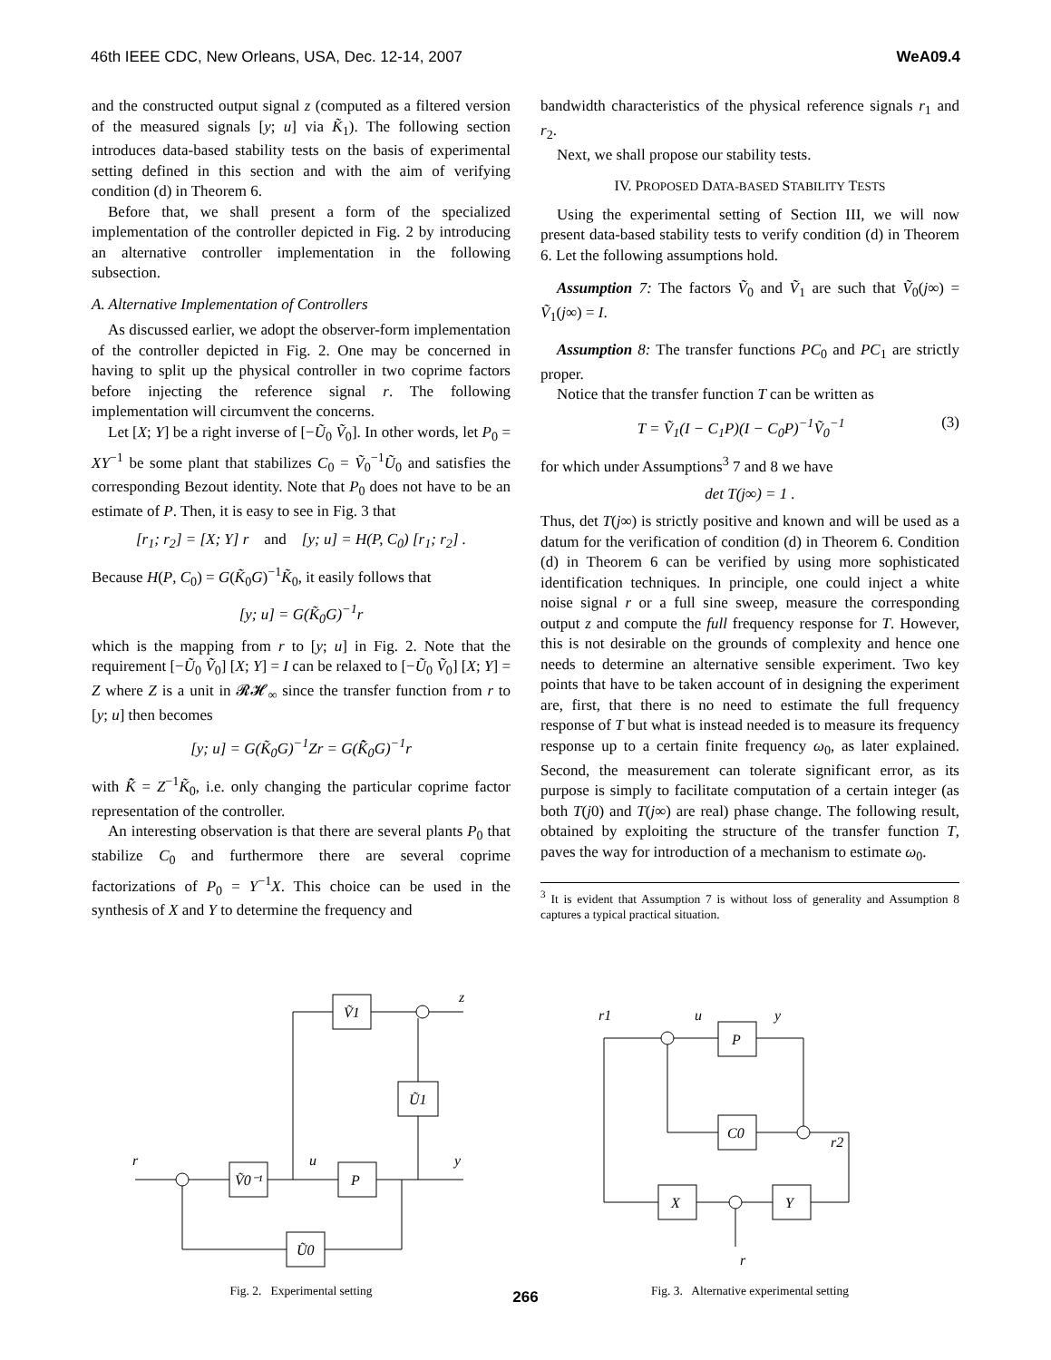46th IEEE CDC, New Orleans, USA, Dec. 12-14, 2007 WeA09.4
and the constructed output signal z (computed as a filtered version of the measured signals [y; u] via K̃<sub>1</sub>). The following section introduces data-based stability tests on the basis of experimental setting defined in this section and with the aim of verifying condition (d) in Theorem 6.
Before that, we shall present a form of the specialized implementation of the controller depicted in Fig. 2 by introducing an alternative controller implementation in the following subsection.
A. Alternative Implementation of Controllers
As discussed earlier, we adopt the observer-form implementation of the controller depicted in Fig. 2. One may be concerned in having to split up the physical controller in two coprime factors before injecting the reference signal r. The following implementation will circumvent the concerns.
Let [X; Y] be a right inverse of [−Ũ<sub>0</sub> Ṽ<sub>0</sub>]. In other words, let P<sub>0</sub> = XY<sup>−1</sup> be some plant that stabilizes C<sub>0</sub> = Ṽ<sub>0</sub><sup>−1</sup>Ũ<sub>0</sub> and satisfies the corresponding Bezout identity. Note that P<sub>0</sub> does not have to be an estimate of P. Then, it is easy to see in Fig. 3 that
[r<sub>1</sub>; r<sub>2</sub>] = [X; Y] r and [y; u] = H(P, C<sub>0</sub>) [r<sub>1</sub>; r<sub>2</sub>] .
Because H(P, C<sub>0</sub>) = G(K̃<sub>0</sub>G)<sup>−1</sup>K̃<sub>0</sub>, it easily follows that
[y; u] = G(K̃<sub>0</sub>G)<sup>−1</sup>r
which is the mapping from r to [y; u] in Fig. 2. Note that the requirement [−Ũ<sub>0</sub> Ṽ<sub>0</sub>] [X; Y] = I can be relaxed to [−Ũ<sub>0</sub> Ṽ<sub>0</sub>] [X; Y] = Z where Z is a unit in 𝓡𝓗<sub>∞</sub> since the transfer function from r to [y; u] then becomes
[y; u] = G(K̃<sub>0</sub>G)<sup>−1</sup>Zr = G(K̃̂<sub>0</sub>G)<sup>−1</sup>r
with K̃̂ = Z<sup>−1</sup>K̃<sub>0</sub>, i.e. only changing the particular coprime factor representation of the controller.
An interesting observation is that there are several plants P<sub>0</sub> that stabilize C<sub>0</sub> and furthermore there are several coprime factorizations of P<sub>0</sub> = Y<sup>−1</sup>X. This choice can be used in the synthesis of X and Y to determine the frequency and
bandwidth characteristics of the physical reference signals r<sub>1</sub> and r<sub>2</sub>.
Next, we shall propose our stability tests.
IV. PROPOSED DATA-BASED STABILITY TESTS
Using the experimental setting of Section III, we will now present data-based stability tests to verify condition (d) in Theorem 6. Let the following assumptions hold.
Assumption 7: The factors Ṽ<sub>0</sub> and Ṽ<sub>1</sub> are such that Ṽ<sub>0</sub>(j∞) = Ṽ<sub>1</sub>(j∞) = I.
Assumption 8: The transfer functions PC<sub>0</sub> and PC<sub>1</sub> are strictly proper.
Notice that the transfer function T can be written as
T = Ṽ<sub>1</sub>(I − C<sub>1</sub>P)(I − C<sub>0</sub>P)<sup>−1</sup>Ṽ<sub>0</sub><sup>−1</sup> (3)
for which under Assumptions<sup>3</sup> 7 and 8 we have
det T(j∞) = 1 .
Thus, det T(j∞) is strictly positive and known and will be used as a datum for the verification of condition (d) in Theorem 6. Condition (d) in Theorem 6 can be verified by using more sophisticated identification techniques. In principle, one could inject a white noise signal r or a full sine sweep, measure the corresponding output z and compute the full frequency response for T. However, this is not desirable on the grounds of complexity and hence one needs to determine an alternative sensible experiment. Two key points that have to be taken account of in designing the experiment are, first, that there is no need to estimate the full frequency response of T but what is instead needed is to measure its frequency response up to a certain finite frequency ω<sub>0</sub>, as later explained. Second, the measurement can tolerate significant error, as its purpose is simply to facilitate computation of a certain integer (as both T(j0) and T(j∞) are real) phase change. The following result, obtained by exploiting the structure of the transfer function T, paves the way for introduction of a mechanism to estimate ω<sub>0</sub>.
<sup>3</sup> It is evident that Assumption 7 is without loss of generality and Assumption 8 captures a typical practical situation.
Ṽ1
z
Ũ1
Ṽ0⁻¹
P
Ũ0
r
u
y
Fig. 2. Experimental setting
P
C0
X
Y
r1
u
y
r2
r
Fig. 3. Alternative experimental setting
266